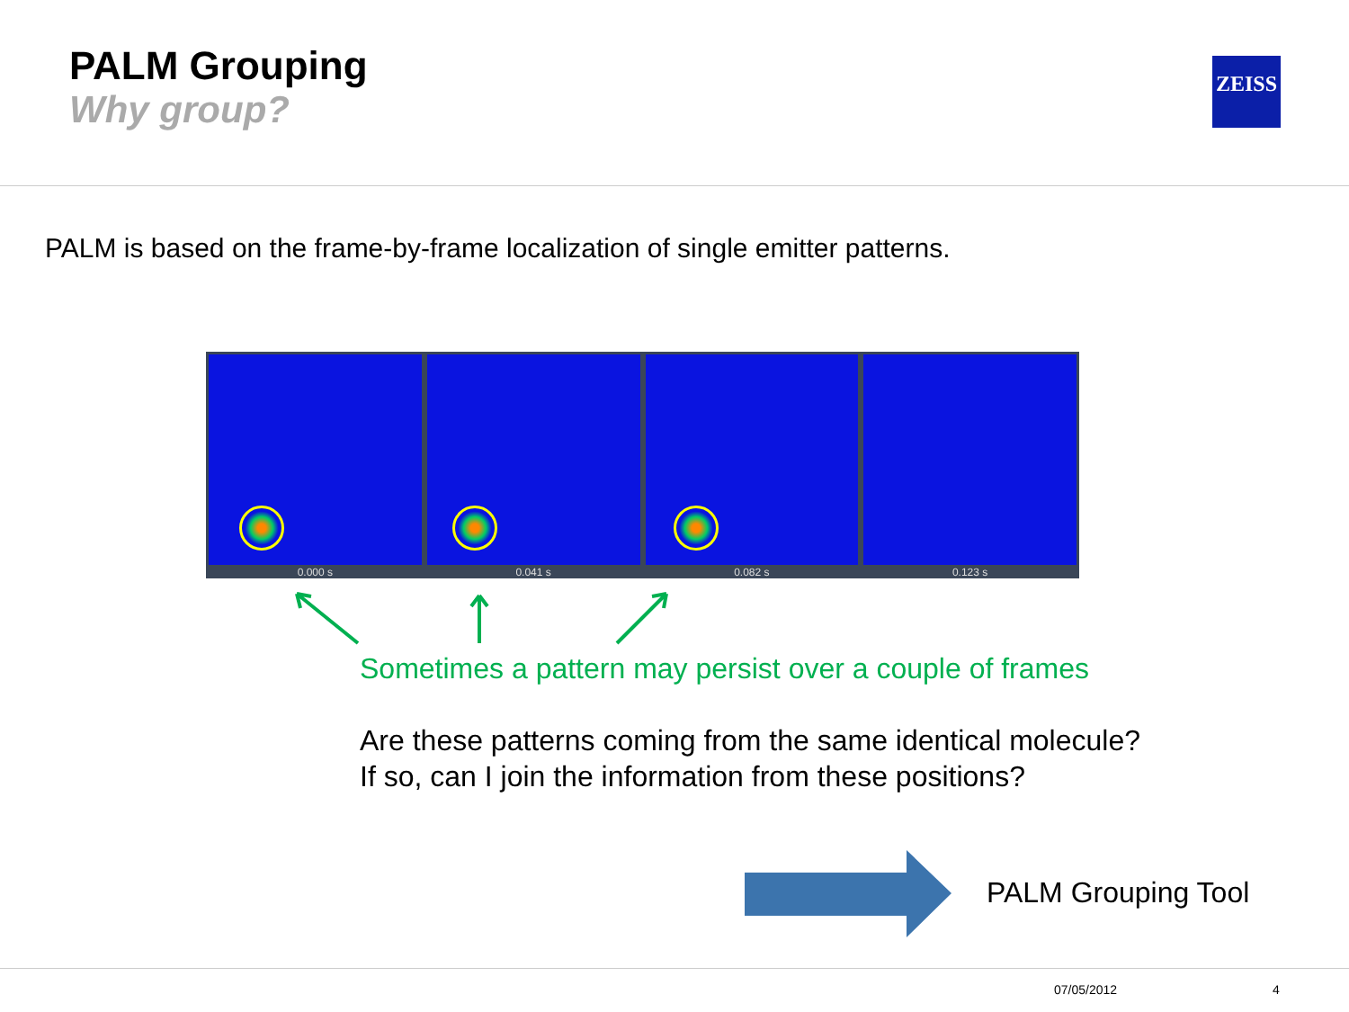PALM Grouping
Why group?
ZEISS
PALM is based on the frame-by-frame localization of single emitter patterns.
0.000 s
0.041 s
0.082 s
0.123 s
Sometimes a pattern may persist over a couple of frames
Are these patterns coming from the same identical molecule?
If so, can I join the information from these positions?
PALM Grouping Tool
07/05/2012 4